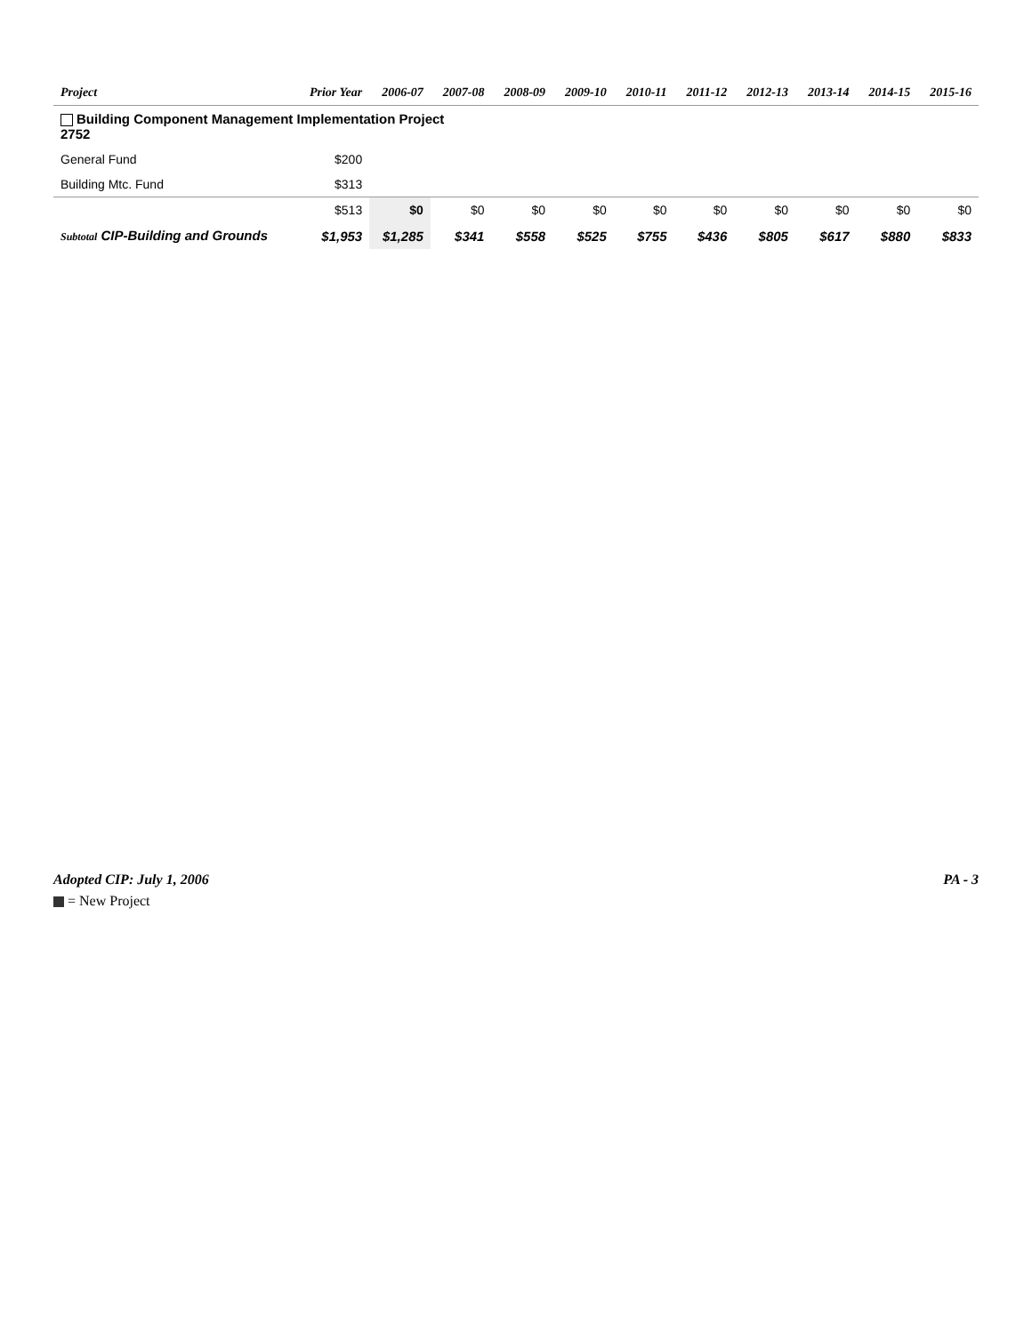| Project | Prior Year | 2006-07 | 2007-08 | 2008-09 | 2009-10 | 2010-11 | 2011-12 | 2012-13 | 2013-14 | 2014-15 | 2015-16 |
| --- | --- | --- | --- | --- | --- | --- | --- | --- | --- | --- | --- |
| Building Component Management Implementation Project 2752 | | | | | | | | | | | |
| General Fund | $200 | | | | | | | | | | |
| Building Mtc. Fund | $313 | | | | | | | | | | |
| | $513 | $0 | $0 | $0 | $0 | $0 | $0 | $0 | $0 | $0 | $0 |
| Subtotal CIP-Building and Grounds | $1,953 | $1,285 | $341 | $558 | $525 | $755 | $436 | $805 | $617 | $880 | $833 |
Adopted CIP: July 1, 2006 PA - 3
= New Project